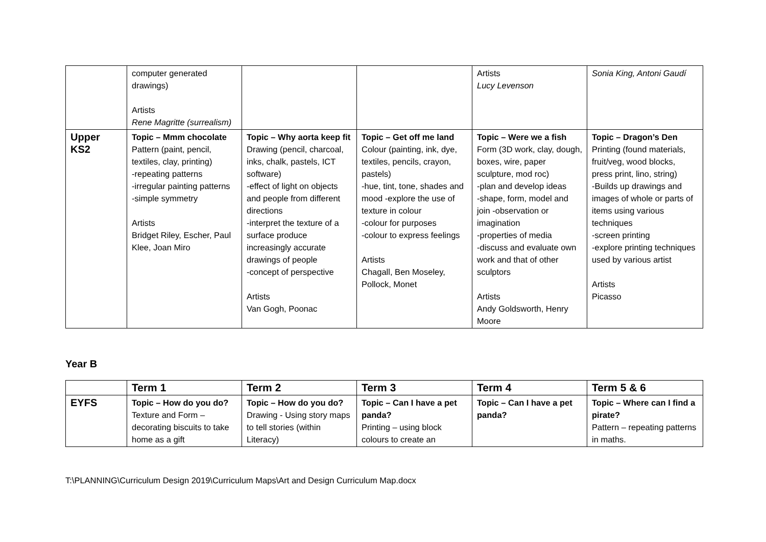| | computer generated drawings) Artists Rene Magritte (surrealism) | | | Artists Lucy Levenson | Sonia King, Antoni Gaudí |
| Upper KS2 | Topic – Mmm chocolate Pattern (paint, pencil, textiles, clay, printing) -repeating patterns -irregular painting patterns -simple symmetry Artists Bridget Riley, Escher, Paul Klee, Joan Miro | Topic – Why aorta keep fit Drawing (pencil, charcoal, inks, chalk, pastels, ICT software) -effect of light on objects and people from different directions -interpret the texture of a surface produce increasingly accurate drawings of people -concept of perspective Artists Van Gogh, Poonac | Topic – Get off me land Colour (painting, ink, dye, textiles, pencils, crayon, pastels) -hue, tint, tone, shades and mood -explore the use of texture in colour -colour for purposes -colour to express feelings Artists Chagall, Ben Moseley, Pollock, Monet | Topic – Were we a fish Form (3D work, clay, dough, boxes, wire, paper sculpture, mod roc) -plan and develop ideas -shape, form, model and join -observation or imagination -properties of media -discuss and evaluate own work and that of other sculptors Artists Andy Goldsworth, Henry Moore | Topic – Dragon’s Den Printing (found materials, fruit/veg, wood blocks, press print, lino, string) -Builds up drawings and images of whole or parts of items using various techniques -screen printing -explore printing techniques used by various artist Artists Picasso |
Year B
| | Term 1 | Term 2 | Term 3 | Term 4 | Term 5 & 6 |
| --- | --- | --- | --- | --- | --- |
| EYFS | Topic – How do you do? Texture and Form – decorating biscuits to take home as a gift | Topic – How do you do? Drawing - Using story maps to tell stories (within Literacy) | Topic – Can I have a pet panda? Printing – using block colours to create an | Topic – Can I have a pet panda? | Topic – Where can I find a pirate? Pattern – repeating patterns in maths. |
T:\PLANNING\Curriculum Design 2019\Curriculum Maps\Art and Design Curriculum Map.docx